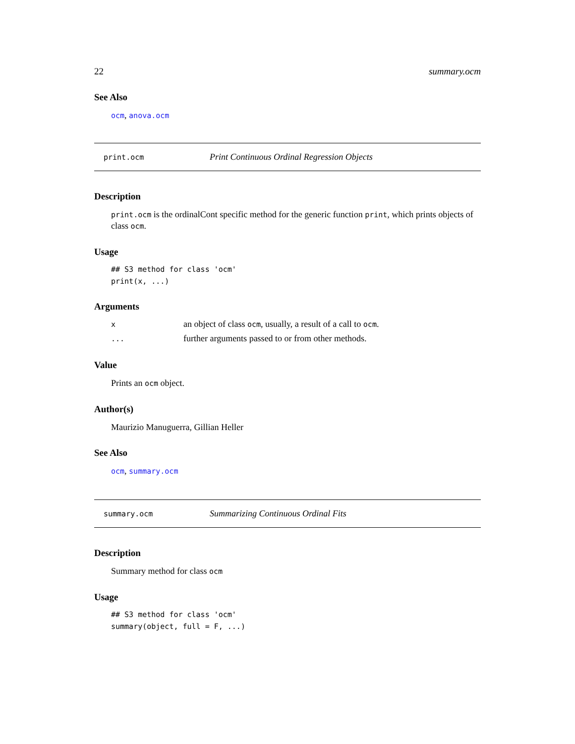22 summary.ocm
See Also
ocm, anova.ocm
print.ocm Print Continuous Ordinal Regression Objects
Description
print.ocm is the ordinalCont specific method for the generic function print, which prints objects of class ocm.
Usage
## S3 method for class 'ocm'
print(x, ...)
Arguments
| x | an object of class ocm , usually, a result of a call to ocm . |
| ... | further arguments passed to or from other methods. |
Value
Prints an ocm object.
Author(s)
Maurizio Manuguerra, Gillian Heller
See Also
ocm, summary.ocm
summary.ocm Summarizing Continuous Ordinal Fits
Description
Summary method for class ocm
Usage
## S3 method for class 'ocm'
summary(object, full = F, ...)